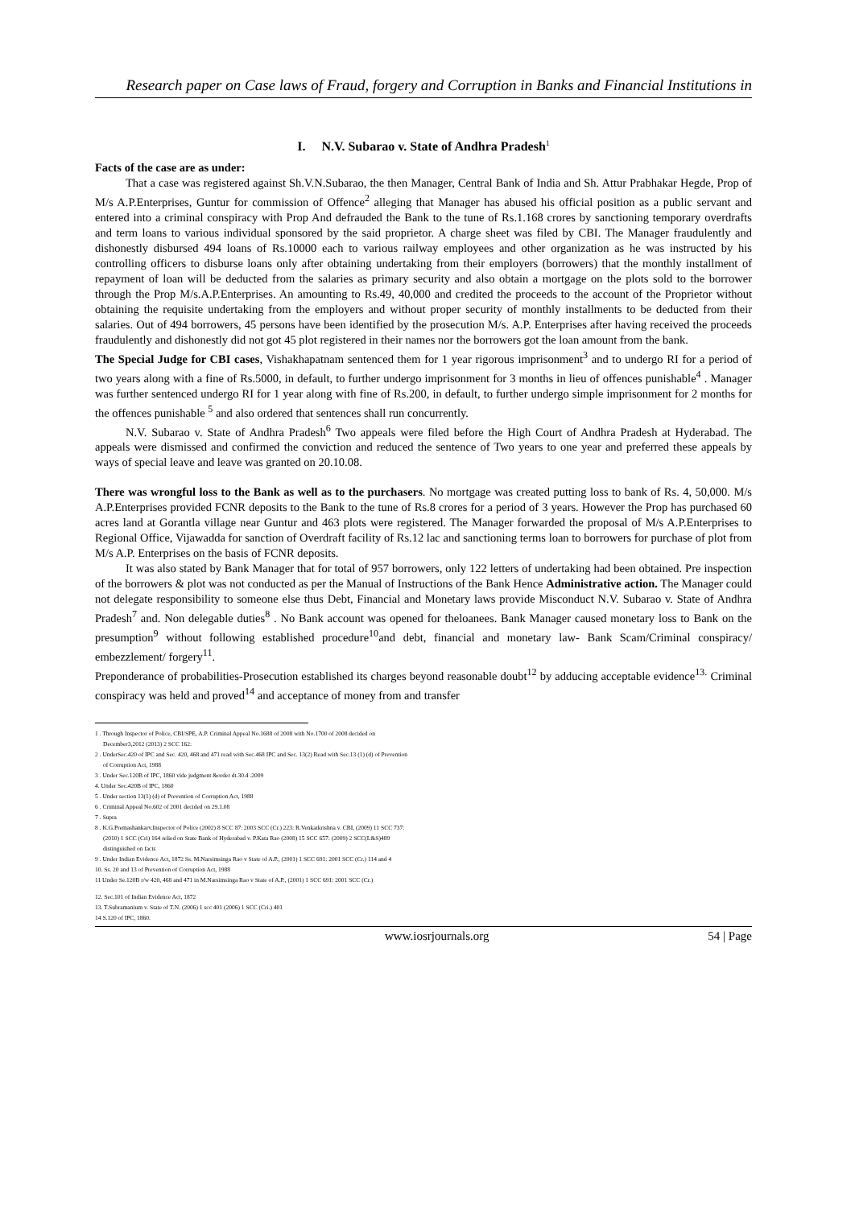Research paper on Case laws of Fraud, forgery and Corruption in Banks and Financial Institutions in
I. N.V. Subarao v. State of Andhra Pradesh<sup>1</sup>
Facts of the case are as under:
That a case was registered against Sh.V.N.Subarao, the then Manager, Central Bank of India and Sh. Attur Prabhakar Hegde, Prop of M/s A.P.Enterprises, Guntur for commission of Offence<sup>2</sup> alleging that Manager has abused his official position as a public servant and entered into a criminal conspiracy with Prop And defrauded the Bank to the tune of Rs.1.168 crores by sanctioning temporary overdrafts and term loans to various individual sponsored by the said proprietor. A charge sheet was filed by CBI. The Manager fraudulently and dishonestly disbursed 494 loans of Rs.10000 each to various railway employees and other organization as he was instructed by his controlling officers to disburse loans only after obtaining undertaking from their employers (borrowers) that the monthly installment of repayment of loan will be deducted from the salaries as primary security and also obtain a mortgage on the plots sold to the borrower through the Prop M/s.A.P.Enterprises. An amounting to Rs.49, 40,000 and credited the proceeds to the account of the Proprietor without obtaining the requisite undertaking from the employers and without proper security of monthly installments to be deducted from their salaries. Out of 494 borrowers, 45 persons have been identified by the prosecution M/s. A.P. Enterprises after having received the proceeds fraudulently and dishonestly did not got 45 plot registered in their names nor the borrowers got the loan amount from the bank.
The Special Judge for CBI cases, Vishakhapatnam sentenced them for 1 year rigorous imprisonment<sup>3</sup> and to undergo RI for a period of two years along with a fine of Rs.5000, in default, to further undergo imprisonment for 3 months in lieu of offences punishable<sup>4</sup> . Manager was further sentenced undergo RI for 1 year along with fine of Rs.200, in default, to further undergo simple imprisonment for 2 months for the offences punishable <sup>5</sup> and also ordered that sentences shall run concurrently.
N.V. Subarao v. State of Andhra Pradesh<sup>6</sup> Two appeals were filed before the High Court of Andhra Pradesh at Hyderabad. The appeals were dismissed and confirmed the conviction and reduced the sentence of Two years to one year and preferred these appeals by ways of special leave and leave was granted on 20.10.08.
There was wrongful loss to the Bank as well as to the purchasers. No mortgage was created putting loss to bank of Rs. 4, 50,000. M/s A.P.Enterprises provided FCNR deposits to the Bank to the tune of Rs.8 crores for a period of 3 years. However the Prop has purchased 60 acres land at Gorantla village near Guntur and 463 plots were registered. The Manager forwarded the proposal of M/s A.P.Enterprises to Regional Office, Vijawadda for sanction of Overdraft facility of Rs.12 lac and sanctioning terms loan to borrowers for purchase of plot from M/s A.P. Enterprises on the basis of FCNR deposits.
It was also stated by Bank Manager that for total of 957 borrowers, only 122 letters of undertaking had been obtained. Pre inspection of the borrowers & plot was not conducted as per the Manual of Instructions of the Bank Hence Administrative action. The Manager could not delegate responsibility to someone else thus Debt, Financial and Monetary laws provide Misconduct N.V. Subarao v. State of Andhra Pradesh<sup>7</sup> and. Non delegable duties<sup>8</sup> . No Bank account was opened for theloanees. Bank Manager caused monetary loss to Bank on the presumption<sup>9</sup> without following established procedure<sup>10</sup>and debt, financial and monetary law- Bank Scam/Criminal conspiracy/ embezzlement/ forgery<sup>11</sup>.
Preponderance of probabilities-Prosecution established its charges beyond reasonable doubt<sup>12</sup> by adducing acceptable evidence<sup>13.</sup> Criminal conspiracy was held and proved<sup>14</sup> and acceptance of money from and transfer
1 . Through Inspector of Police, CBI/SPE, A.P. Criminal Appeal No.1688 of 2008 with No.1700 of 2008 decided on
December3,2012 (2013) 2 SCC 162:
2 . UnderSec.420 of IPC and Sec. 420, 468 and 471 read with Sec.468 IPC and Sec. 13(2) Read with Sec.13 (1) (d) of Prevention
of Corruption Act, 1988
3 . Under Sec.120B of IPC, 1860 vide judgment &order dt.30.4 .2009
4. Under Sec.420B of IPC, 1860
5 . Under section 13(1) (d) of Prevention of Corruption Act, 1988
6 . Criminal Appeal No.602 of 2001 decided on 29.1.08
7 . Supra
8 . K.G.Premashankarv.Inspector of Police (2002) 8 SCC 87: 2003 SCC (Cr.) 223: R.Venkatkrishna v. CBI, (2009) 11 SCC 737:
(2010) 1 SCC (Cri) 164 relied on State Bank of Hyderabad v. P.Kata Rao (2008) 15 SCC 657: (2009) 2 SCC(L&S)489
distinguished on facts
9 . Under Indian Evidence Act, 1872 Ss. M.Narsimsinga Rao v State of A.P., (2001) 1 SCC 691: 2001 SCC (Cr.) 114 and 4
10. Ss. 20 and 13 of Prevention of Corruption Act, 1988
11 Under Se.120B r/w 420, 468 and 471 in M.Narsimsinga Rao v State of A.P., (2001) 1 SCC 691: 2001 SCC (Cr.)
12. Sec.101 of Indian Evidence Act, 1872
13. T.Subramanium v. State of T.N. (2006) 1 scc 401 (2006) 1 SCC (Cri.) 401
14 S.120 of IPC, 1860.
www.iosrjournals.org 54 | Page